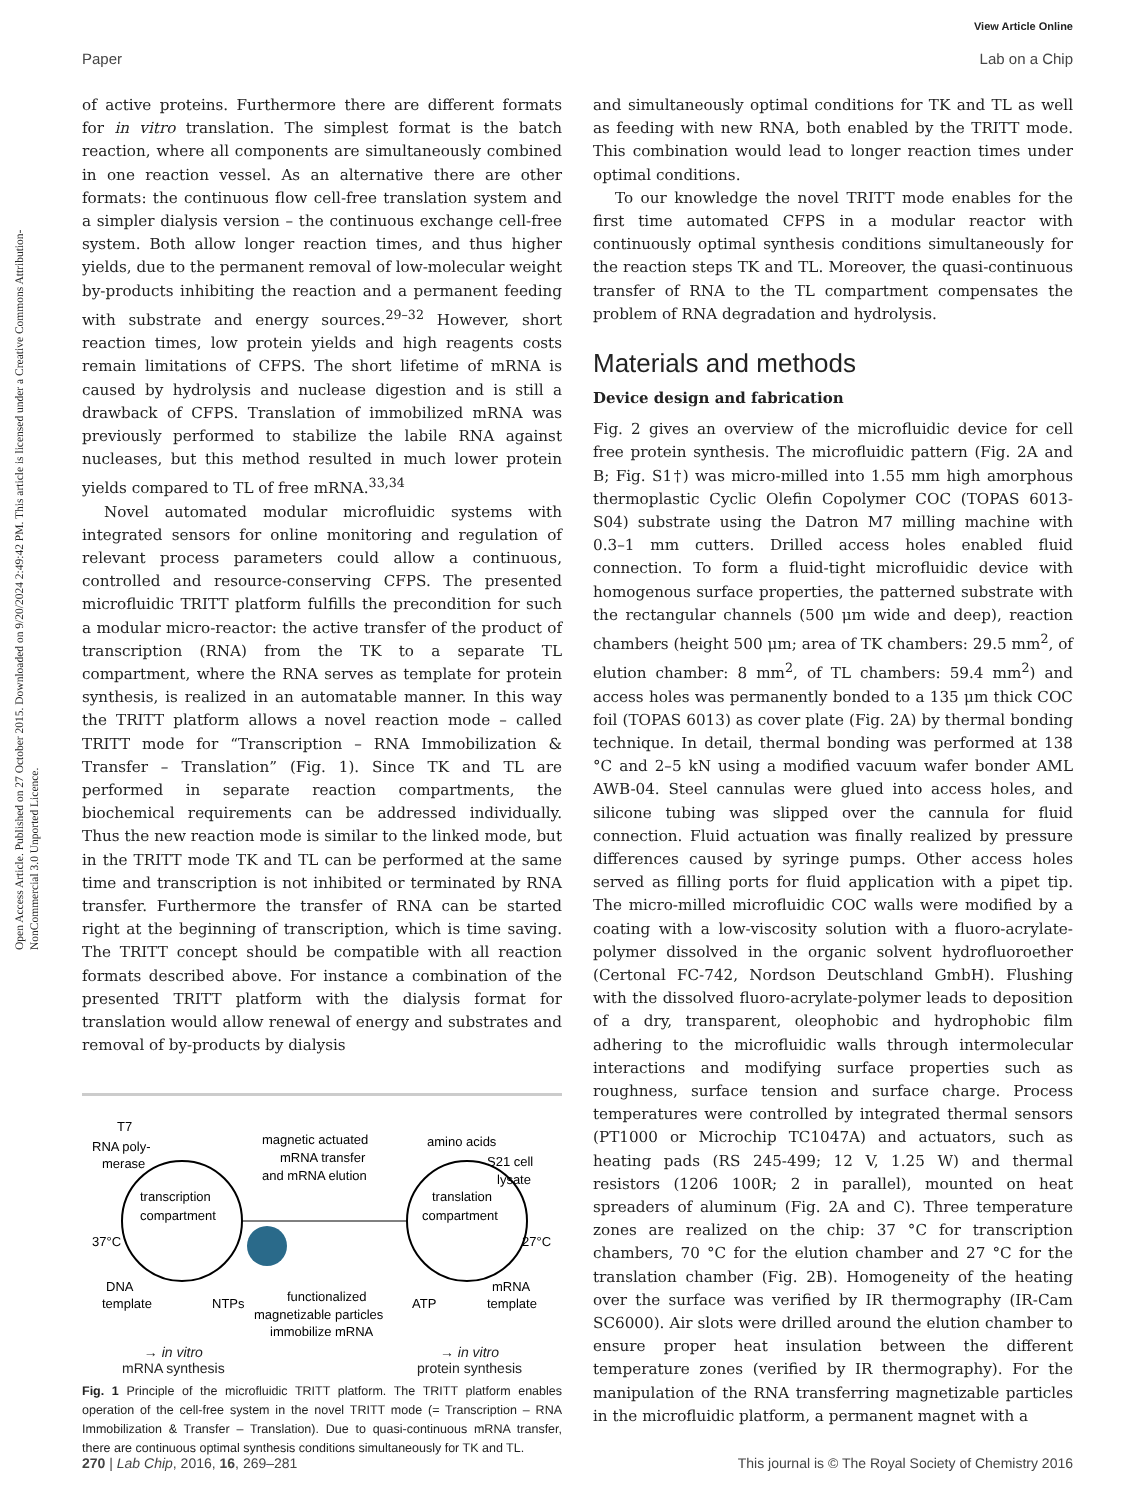View Article Online
Paper Lab on a Chip
Open Access Article. Published on 27 October 2015. Downloaded on 9/20/2024 2:49:42 PM. This article is licensed under a Creative Commons Attribution-NonCommercial 3.0 Unported Licence.
of active proteins. Furthermore there are different formats for in vitro translation. The simplest format is the batch reaction, where all components are simultaneously combined in one reaction vessel. As an alternative there are other formats: the continuous flow cell-free translation system and a simpler dialysis version – the continuous exchange cell-free system. Both allow longer reaction times, and thus higher yields, due to the permanent removal of low-molecular weight by-products inhibiting the reaction and a permanent feeding with substrate and energy sources.<sup>29–32</sup> However, short reaction times, low protein yields and high reagents costs remain limitations of CFPS. The short lifetime of mRNA is caused by hydrolysis and nuclease digestion and is still a drawback of CFPS. Translation of immobilized mRNA was previously performed to stabilize the labile RNA against nucleases, but this method resulted in much lower protein yields compared to TL of free mRNA.<sup>33,34</sup>
Novel automated modular microfluidic systems with integrated sensors for online monitoring and regulation of relevant process parameters could allow a continuous, controlled and resource-conserving CFPS. The presented microfluidic TRITT platform fulfills the precondition for such a modular micro-reactor: the active transfer of the product of transcription (RNA) from the TK to a separate TL compartment, where the RNA serves as template for protein synthesis, is realized in an automatable manner. In this way the TRITT platform allows a novel reaction mode – called TRITT mode for “Transcription – RNA Immobilization & Transfer – Translation” (Fig. 1). Since TK and TL are performed in separate reaction compartments, the biochemical requirements can be addressed individually. Thus the new reaction mode is similar to the linked mode, but in the TRITT mode TK and TL can be performed at the same time and transcription is not inhibited or terminated by RNA transfer. Furthermore the transfer of RNA can be started right at the beginning of transcription, which is time saving. The TRITT concept should be compatible with all reaction formats described above. For instance a combination of the presented TRITT platform with the dialysis format for translation would allow renewal of energy and substrates and removal of by-products by dialysis
T7
RNA poly-
merase
transcription
compartment
37°C
DNA
template
NTPs
magnetic actuated
mRNA transfer
and mRNA elution
functionalized
magnetizable particles
immobilize mRNA
amino acids
translation
compartment
27°C
S21 cell
lysate
ATP
mRNA
template
→ in vitro
mRNA synthesis → in vitro
protein synthesis
Fig. 1 Principle of the microfluidic TRITT platform. The TRITT platform enables operation of the cell-free system in the novel TRITT mode (= Transcription – RNA Immobilization & Transfer – Translation). Due to quasi-continuous mRNA transfer, there are continuous optimal synthesis conditions simultaneously for TK and TL.
and simultaneously optimal conditions for TK and TL as well as feeding with new RNA, both enabled by the TRITT mode. This combination would lead to longer reaction times under optimal conditions.
To our knowledge the novel TRITT mode enables for the first time automated CFPS in a modular reactor with continuously optimal synthesis conditions simultaneously for the reaction steps TK and TL. Moreover, the quasi-continuous transfer of RNA to the TL compartment compensates the problem of RNA degradation and hydrolysis.
Materials and methods
Device design and fabrication
Fig. 2 gives an overview of the microfluidic device for cell free protein synthesis. The microfluidic pattern (Fig. 2A and B; Fig. S1†) was micro-milled into 1.55 mm high amorphous thermoplastic Cyclic Olefin Copolymer COC (TOPAS 6013-S04) substrate using the Datron M7 milling machine with 0.3–1 mm cutters. Drilled access holes enabled fluid connection. To form a fluid-tight microfluidic device with homogenous surface properties, the patterned substrate with the rectangular channels (500 μm wide and deep), reaction chambers (height 500 μm; area of TK chambers: 29.5 mm<sup>2</sup>, of elution chamber: 8 mm<sup>2</sup>, of TL chambers: 59.4 mm<sup>2</sup>) and access holes was permanently bonded to a 135 μm thick COC foil (TOPAS 6013) as cover plate (Fig. 2A) by thermal bonding technique. In detail, thermal bonding was performed at 138 °C and 2–5 kN using a modified vacuum wafer bonder AML AWB-04. Steel cannulas were glued into access holes, and silicone tubing was slipped over the cannula for fluid connection. Fluid actuation was finally realized by pressure differences caused by syringe pumps. Other access holes served as filling ports for fluid application with a pipet tip. The micro-milled microfluidic COC walls were modified by a coating with a low-viscosity solution with a fluoro-acrylate-polymer dissolved in the organic solvent hydrofluoroether (Certonal FC-742, Nordson Deutschland GmbH). Flushing with the dissolved fluoro-acrylate-polymer leads to deposition of a dry, transparent, oleophobic and hydrophobic film adhering to the microfluidic walls through intermolecular interactions and modifying surface properties such as roughness, surface tension and surface charge. Process temperatures were controlled by integrated thermal sensors (PT1000 or Microchip TC1047A) and actuators, such as heating pads (RS 245-499; 12 V, 1.25 W) and thermal resistors (1206 100R; 2 in parallel), mounted on heat spreaders of aluminum (Fig. 2A and C). Three temperature zones are realized on the chip: 37 °C for transcription chambers, 70 °C for the elution chamber and 27 °C for the translation chamber (Fig. 2B). Homogeneity of the heating over the surface was verified by IR thermography (IR-Cam SC6000). Air slots were drilled around the elution chamber to ensure proper heat insulation between the different temperature zones (verified by IR thermography). For the manipulation of the RNA transferring magnetizable particles in the microfluidic platform, a permanent magnet with a
270 | Lab Chip, 2016, 16, 269–281 This journal is © The Royal Society of Chemistry 2016